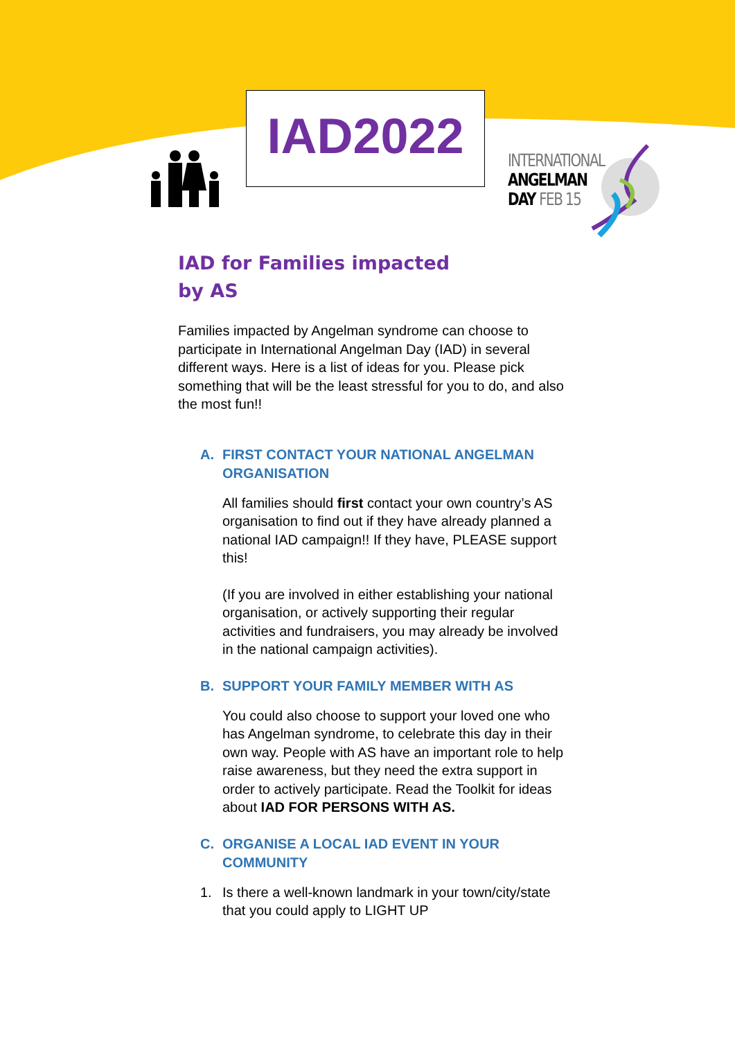IAD2022
INTERNATIONAL
ANGELMAN
DAY FEB 15
IAD for Families impacted
by AS
Families impacted by Angelman syndrome can choose to participate in International Angelman Day (IAD) in several different ways. Here is a list of ideas for you. Please pick something that will be the least stressful for you to do, and also the most fun!!
A. FIRST CONTACT YOUR NATIONAL ANGELMAN ORGANISATION
All families should first contact your own country’s AS organisation to find out if they have already planned a national IAD campaign!! If they have, PLEASE support this!
(If you are involved in either establishing your national organisation, or actively supporting their regular activities and fundraisers, you may already be involved in the national campaign activities).
B. SUPPORT YOUR FAMILY MEMBER WITH AS
You could also choose to support your loved one who has Angelman syndrome, to celebrate this day in their own way. People with AS have an important role to help raise awareness, but they need the extra support in order to actively participate. Read the Toolkit for ideas about IAD FOR PERSONS WITH AS.
C. ORGANISE A LOCAL IAD EVENT IN YOUR COMMUNITY
1. Is there a well-known landmark in your town/city/state that you could apply to LIGHT UP